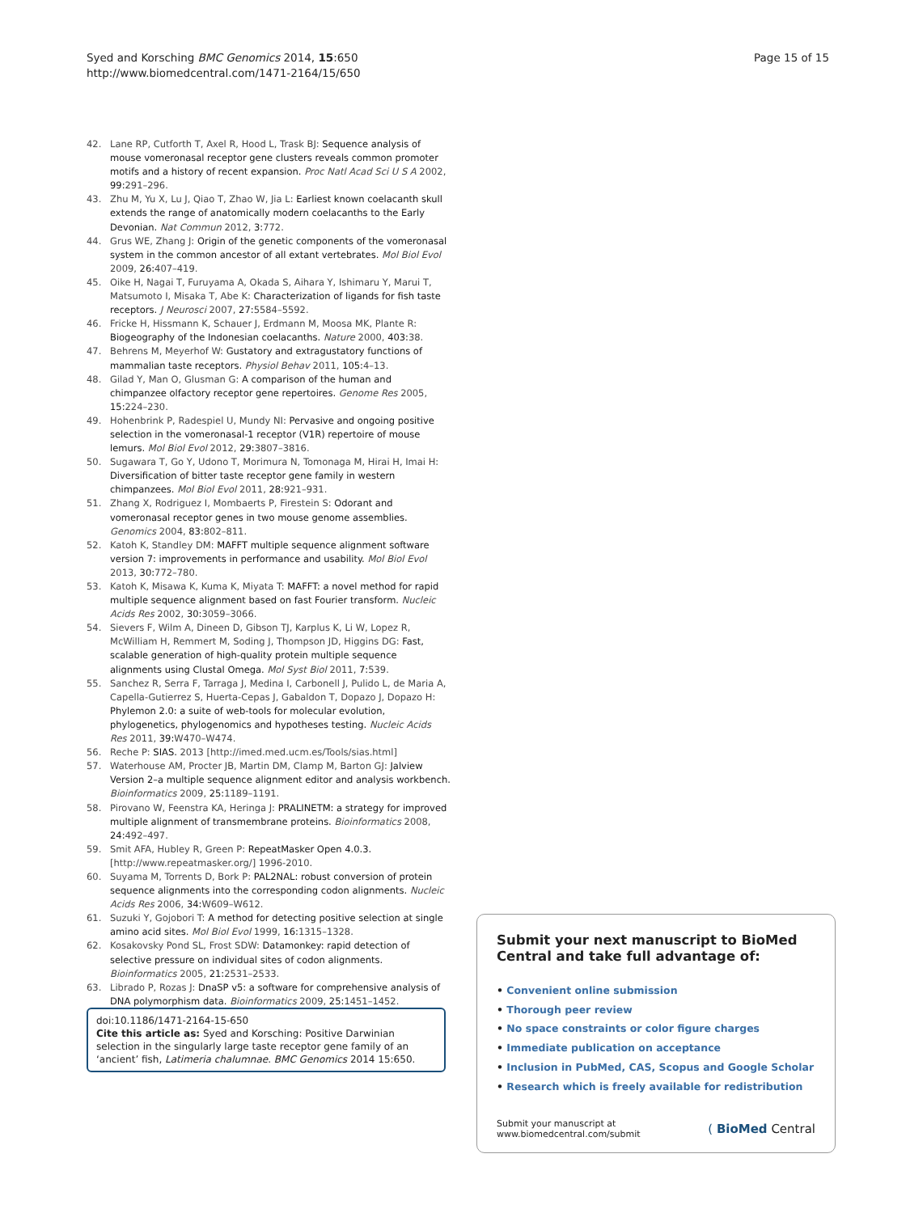Syed and Korsching BMC Genomics 2014, 15:650
http://www.biomedcentral.com/1471-2164/15/650
Page 15 of 15
42. Lane RP, Cutforth T, Axel R, Hood L, Trask BJ: Sequence analysis of mouse vomeronasal receptor gene clusters reveals common promoter motifs and a history of recent expansion. Proc Natl Acad Sci U S A 2002, 99: 291–296.
43. Zhu M, Yu X, Lu J, Qiao T, Zhao W, Jia L: Earliest known coelacanth skull extends the range of anatomically modern coelacanths to the Early Devonian. Nat Commun 2012, 3: 772.
44. Grus WE, Zhang J: Origin of the genetic components of the vomeronasal system in the common ancestor of all extant vertebrates. Mol Biol Evol 2009, 26: 407–419.
45. Oike H, Nagai T, Furuyama A, Okada S, Aihara Y, Ishimaru Y, Marui T, Matsumoto I, Misaka T, Abe K: Characterization of ligands for fish taste receptors. J Neurosci 2007, 27: 5584–5592.
46. Fricke H, Hissmann K, Schauer J, Erdmann M, Moosa MK, Plante R: Biogeography of the Indonesian coelacanths. Nature 2000, 403: 38.
47. Behrens M, Meyerhof W: Gustatory and extragustatory functions of mammalian taste receptors. Physiol Behav 2011, 105: 4–13.
48. Gilad Y, Man O, Glusman G: A comparison of the human and chimpanzee olfactory receptor gene repertoires. Genome Res 2005, 15: 224–230.
49. Hohenbrink P, Radespiel U, Mundy NI: Pervasive and ongoing positive selection in the vomeronasal-1 receptor (V1R) repertoire of mouse lemurs. Mol Biol Evol 2012, 29: 3807–3816.
50. Sugawara T, Go Y, Udono T, Morimura N, Tomonaga M, Hirai H, Imai H: Diversification of bitter taste receptor gene family in western chimpanzees. Mol Biol Evol 2011, 28: 921–931.
51. Zhang X, Rodriguez I, Mombaerts P, Firestein S: Odorant and vomeronasal receptor genes in two mouse genome assemblies. Genomics 2004, 83: 802–811.
52. Katoh K, Standley DM: MAFFT multiple sequence alignment software version 7: improvements in performance and usability. Mol Biol Evol 2013, 30: 772–780.
53. Katoh K, Misawa K, Kuma K, Miyata T: MAFFT: a novel method for rapid multiple sequence alignment based on fast Fourier transform. Nucleic Acids Res 2002, 30: 3059–3066.
54. Sievers F, Wilm A, Dineen D, Gibson TJ, Karplus K, Li W, Lopez R, McWilliam H, Remmert M, Soding J, Thompson JD, Higgins DG: Fast, scalable generation of high-quality protein multiple sequence alignments using Clustal Omega. Mol Syst Biol 2011, 7: 539.
55. Sanchez R, Serra F, Tarraga J, Medina I, Carbonell J, Pulido L, de Maria A, Capella-Gutierrez S, Huerta-Cepas J, Gabaldon T, Dopazo J, Dopazo H: Phylemon 2.0: a suite of web-tools for molecular evolution, phylogenetics, phylogenomics and hypotheses testing. Nucleic Acids Res 2011, 39: W470–W474.
56. Reche P: SIAS. 2013 [http://imed.med.ucm.es/Tools/sias.html]
57. Waterhouse AM, Procter JB, Martin DM, Clamp M, Barton GJ: Jalview Version 2–a multiple sequence alignment editor and analysis workbench. Bioinformatics 2009, 25: 1189–1191.
58. Pirovano W, Feenstra KA, Heringa J: PRALINETM: a strategy for improved multiple alignment of transmembrane proteins. Bioinformatics 2008, 24: 492–497.
59. Smit AFA, Hubley R, Green P: RepeatMasker Open 4.0.3. [http://www.repeatmasker.org/] 1996-2010.
60. Suyama M, Torrents D, Bork P: PAL2NAL: robust conversion of protein sequence alignments into the corresponding codon alignments. Nucleic Acids Res 2006, 34: W609–W612.
61. Suzuki Y, Gojobori T: A method for detecting positive selection at single amino acid sites. Mol Biol Evol 1999, 16: 1315–1328.
62. Kosakovsky Pond SL, Frost SDW: Datamonkey: rapid detection of selective pressure on individual sites of codon alignments. Bioinformatics 2005, 21: 2531–2533.
63. Librado P, Rozas J: DnaSP v5: a software for comprehensive analysis of DNA polymorphism data. Bioinformatics 2009, 25: 1451–1452.
doi:10.1186/1471-2164-15-650
Cite this article as: Syed and Korsching: Positive Darwinian selection in the singularly large taste receptor gene family of an ‘ancient’ fish, Latimeria chalumnae. BMC Genomics 2014 15:650.
Submit your next manuscript to BioMed Central and take full advantage of:
• Convenient online submission
• Thorough peer review
• No space constraints or color figure charges
• Immediate publication on acceptance
• Inclusion in PubMed, CAS, Scopus and Google Scholar
• Research which is freely available for redistribution
Submit your manuscript at
www.biomedcentral.com/submit
( BioMed Central